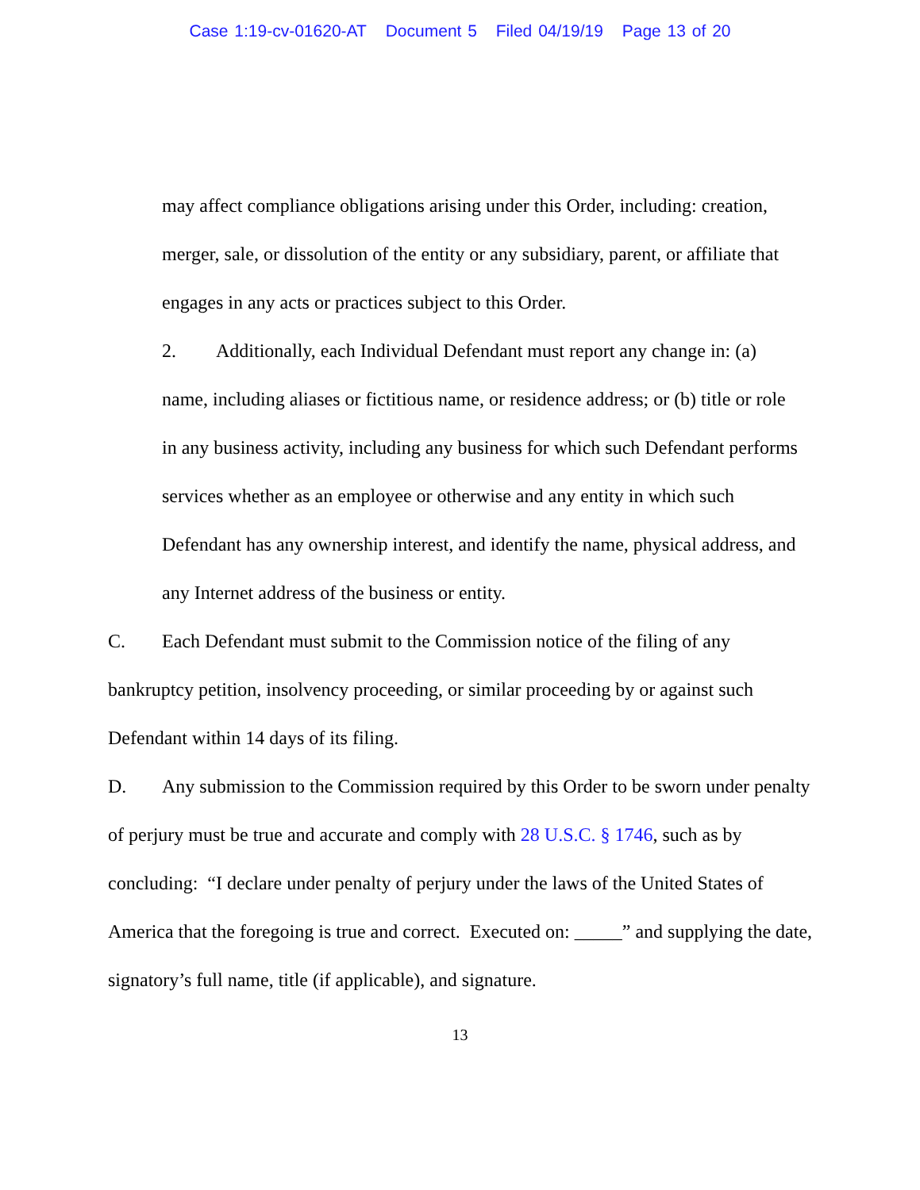Case 1:19-cv-01620-AT Document 5 Filed 04/19/19 Page 13 of 20
may affect compliance obligations arising under this Order, including: creation, merger, sale, or dissolution of the entity or any subsidiary, parent, or affiliate that engages in any acts or practices subject to this Order.
2. Additionally, each Individual Defendant must report any change in: (a) name, including aliases or fictitious name, or residence address; or (b) title or role in any business activity, including any business for which such Defendant performs services whether as an employee or otherwise and any entity in which such Defendant has any ownership interest, and identify the name, physical address, and any Internet address of the business or entity.
C. Each Defendant must submit to the Commission notice of the filing of any bankruptcy petition, insolvency proceeding, or similar proceeding by or against such Defendant within 14 days of its filing.
D. Any submission to the Commission required by this Order to be sworn under penalty of perjury must be true and accurate and comply with 28 U.S.C. § 1746, such as by concluding: “I declare under penalty of perjury under the laws of the United States of America that the foregoing is true and correct. Executed on: _____” and supplying the date, signatory’s full name, title (if applicable), and signature.
13